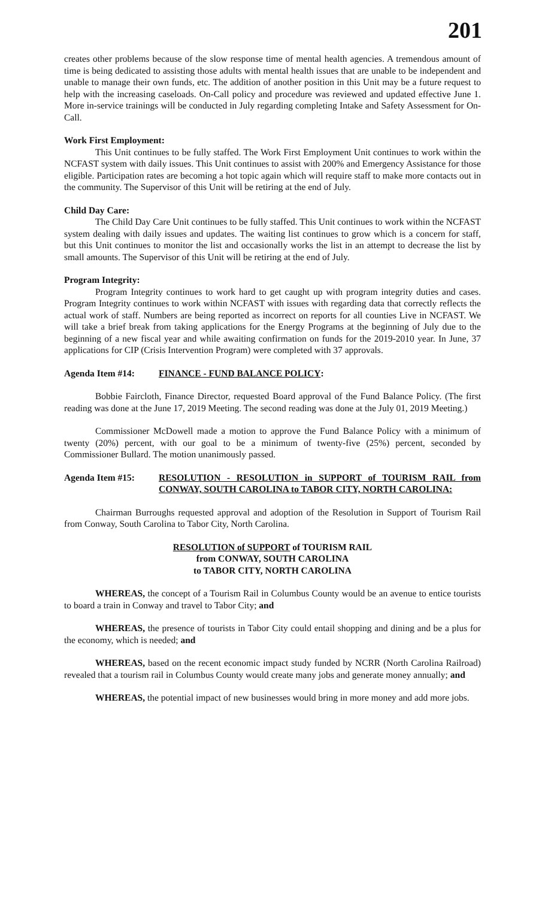201
creates other problems because of the slow response time of mental health agencies. A tremendous amount of time is being dedicated to assisting those adults with mental health issues that are unable to be independent and unable to manage their own funds, etc. The addition of another position in this Unit may be a future request to help with the increasing caseloads. On-Call policy and procedure was reviewed and updated effective June 1. More in-service trainings will be conducted in July regarding completing Intake and Safety Assessment for On-Call.
Work First Employment:
This Unit continues to be fully staffed. The Work First Employment Unit continues to work within the NCFAST system with daily issues. This Unit continues to assist with 200% and Emergency Assistance for those eligible. Participation rates are becoming a hot topic again which will require staff to make more contacts out in the community. The Supervisor of this Unit will be retiring at the end of July.
Child Day Care:
The Child Day Care Unit continues to be fully staffed. This Unit continues to work within the NCFAST system dealing with daily issues and updates. The waiting list continues to grow which is a concern for staff, but this Unit continues to monitor the list and occasionally works the list in an attempt to decrease the list by small amounts. The Supervisor of this Unit will be retiring at the end of July.
Program Integrity:
Program Integrity continues to work hard to get caught up with program integrity duties and cases. Program Integrity continues to work within NCFAST with issues with regarding data that correctly reflects the actual work of staff. Numbers are being reported as incorrect on reports for all counties Live in NCFAST. We will take a brief break from taking applications for the Energy Programs at the beginning of July due to the beginning of a new fiscal year and while awaiting confirmation on funds for the 2019-2010 year. In June, 37 applications for CIP (Crisis Intervention Program) were completed with 37 approvals.
Agenda Item #14: FINANCE - FUND BALANCE POLICY:
Bobbie Faircloth, Finance Director, requested Board approval of the Fund Balance Policy. (The first reading was done at the June 17, 2019 Meeting. The second reading was done at the July 01, 2019 Meeting.)
Commissioner McDowell made a motion to approve the Fund Balance Policy with a minimum of twenty (20%) percent, with our goal to be a minimum of twenty-five (25%) percent, seconded by Commissioner Bullard. The motion unanimously passed.
Agenda Item #15: RESOLUTION - RESOLUTION in SUPPORT of TOURISM RAIL from CONWAY, SOUTH CAROLINA to TABOR CITY, NORTH CAROLINA:
Chairman Burroughs requested approval and adoption of the Resolution in Support of Tourism Rail from Conway, South Carolina to Tabor City, North Carolina.
RESOLUTION of SUPPORT of TOURISM RAIL
from CONWAY, SOUTH CAROLINA
to TABOR CITY, NORTH CAROLINA
WHEREAS, the concept of a Tourism Rail in Columbus County would be an avenue to entice tourists to board a train in Conway and travel to Tabor City; and
WHEREAS, the presence of tourists in Tabor City could entail shopping and dining and be a plus for the economy, which is needed; and
WHEREAS, based on the recent economic impact study funded by NCRR (North Carolina Railroad) revealed that a tourism rail in Columbus County would create many jobs and generate money annually; and
WHEREAS, the potential impact of new businesses would bring in more money and add more jobs.